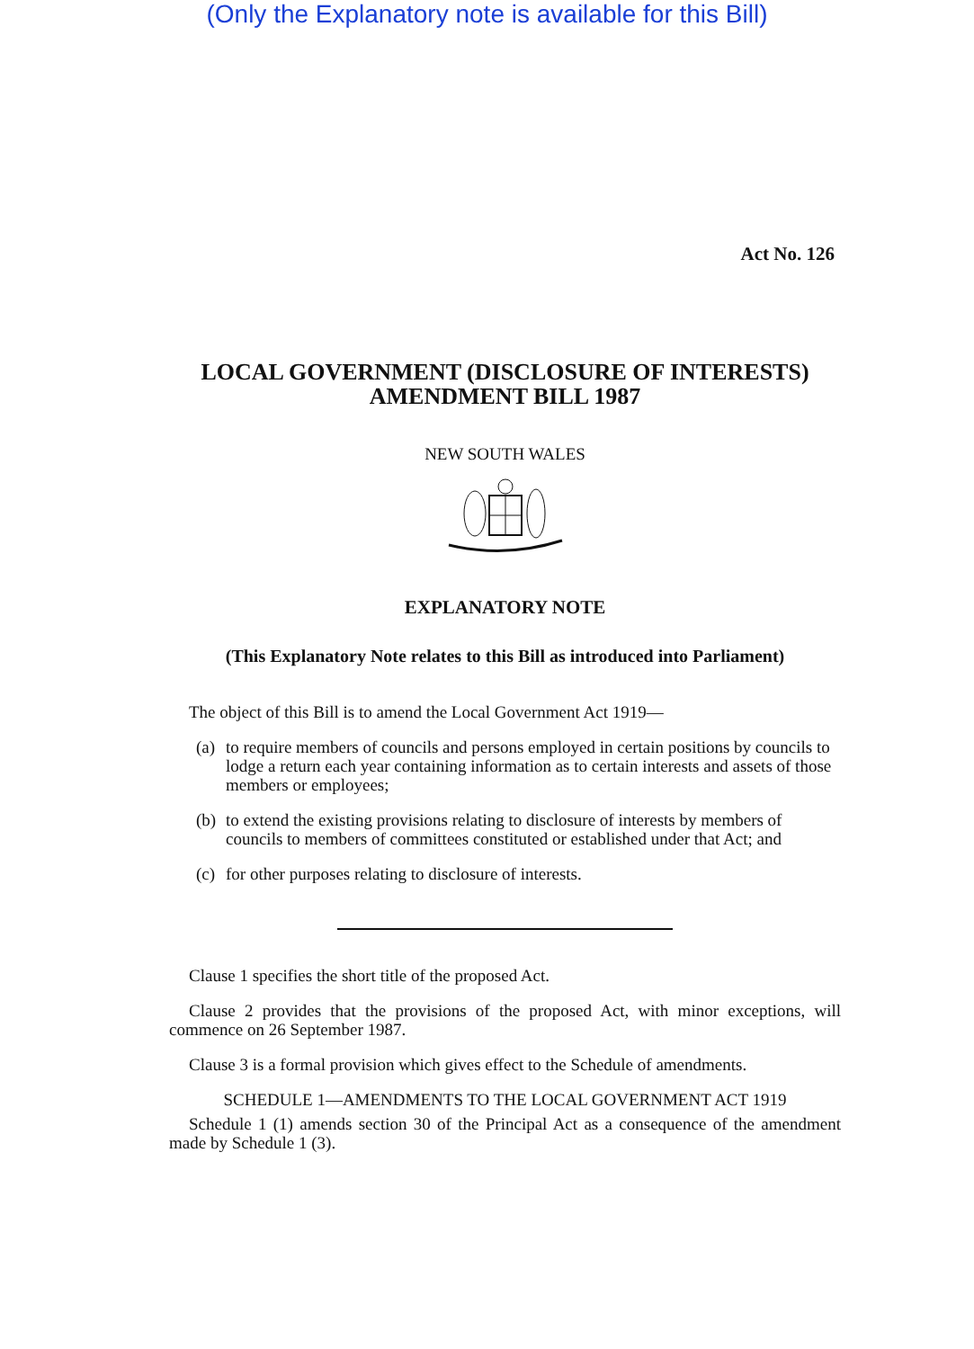(Only the Explanatory note is available for this Bill)
Act No. 126
LOCAL GOVERNMENT (DISCLOSURE OF INTERESTS)
AMENDMENT BILL 1987
NEW SOUTH WALES
EXPLANATORY NOTE
(This Explanatory Note relates to this Bill as introduced into Parliament)
The object of this Bill is to amend the Local Government Act 1919—
(a) to require members of councils and persons employed in certain positions by councils to lodge a return each year containing information as to certain interests and assets of those members or employees;
(b) to extend the existing provisions relating to disclosure of interests by members of councils to members of committees constituted or established under that Act; and
(c) for other purposes relating to disclosure of interests.
Clause 1 specifies the short title of the proposed Act.
Clause 2 provides that the provisions of the proposed Act, with minor exceptions, will commence on 26 September 1987.
Clause 3 is a formal provision which gives effect to the Schedule of amendments.
SCHEDULE 1—AMENDMENTS TO THE LOCAL GOVERNMENT ACT 1919
Schedule 1 (1) amends section 30 of the Principal Act as a consequence of the amendment made by Schedule 1 (3).